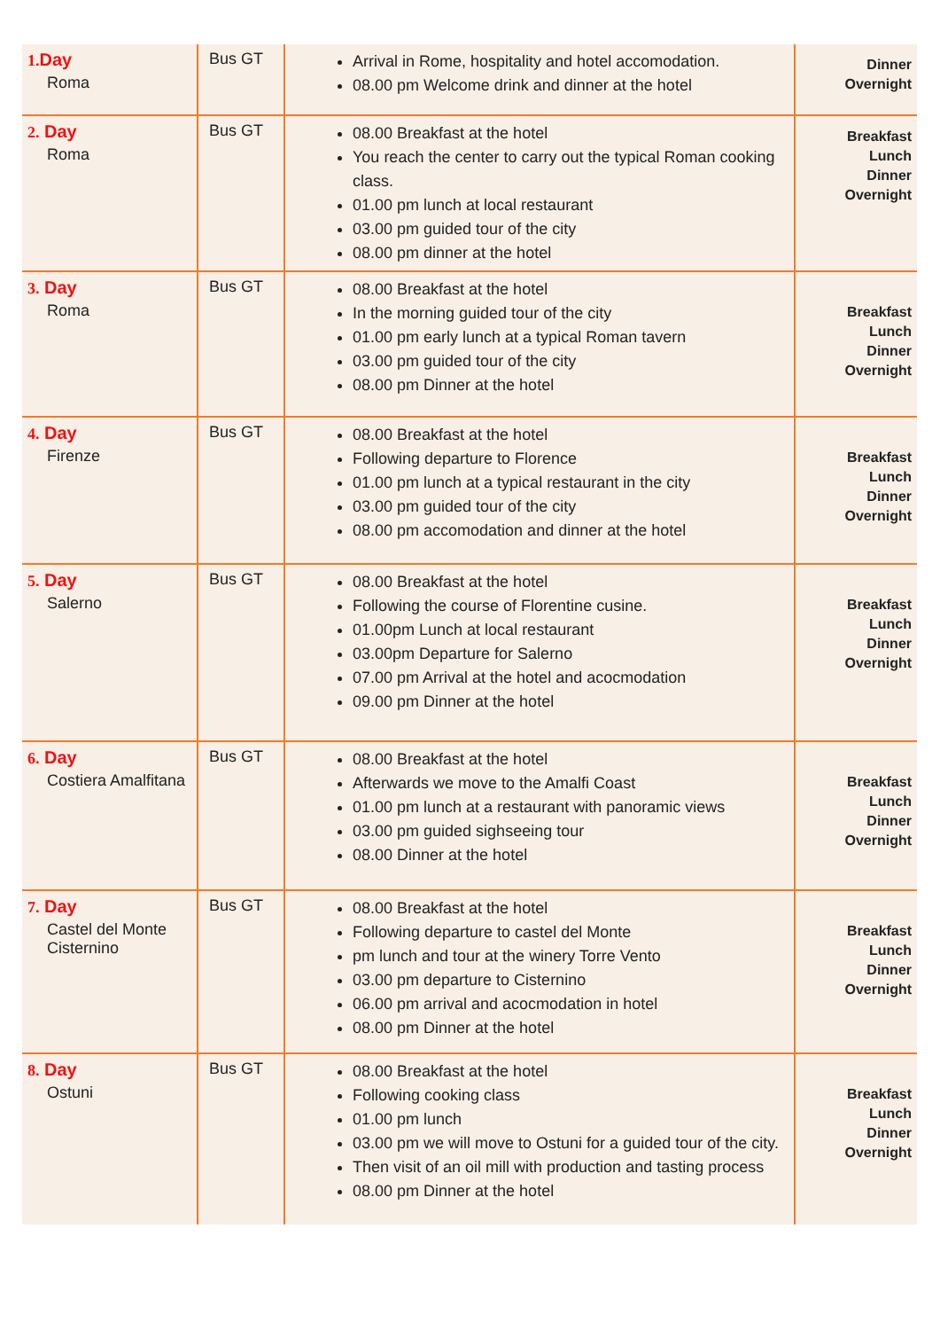| 1. Day Roma | Bus GT | Arrival in Rome, hospitality and hotel accomodation. 08.00 pm Welcome drink and dinner at the hotel | Dinner Overnight |
| 2. Day Roma | Bus GT | 08.00 Breakfast at the hotel You reach the center to carry out the typical Roman cooking class. 01.00 pm lunch at local restaurant 03.00 pm guided tour of the city 08.00 pm dinner at the hotel | Breakfast Lunch Dinner Overnight |
| 3. Day Roma | Bus GT | 08.00 Breakfast at the hotel In the morning guided tour of the city 01.00 pm early lunch at a typical Roman tavern 03.00 pm guided tour of the city 08.00 pm Dinner at the hotel | Breakfast Lunch Dinner Overnight |
| 4. Day Firenze | Bus GT | 08.00 Breakfast at the hotel Following departure to Florence 01.00 pm lunch at a typical restaurant in the city 03.00 pm guided tour of the city 08.00 pm accomodation and dinner at the hotel | Breakfast Lunch Dinner Overnight |
| 5. Day Salerno | Bus GT | 08.00 Breakfast at the hotel Following the course of Florentine cusine. 01.00pm Lunch at local restaurant 03.00pm Departure for Salerno 07.00 pm Arrival at the hotel and acocmodation 09.00 pm Dinner at the hotel | Breakfast Lunch Dinner Overnight |
| 6. Day Costiera Amalfitana | Bus GT | 08.00 Breakfast at the hotel Afterwards we move to the Amalfi Coast 01.00 pm lunch at a restaurant with panoramic views 03.00 pm guided sighseeing tour 08.00 Dinner at the hotel | Breakfast Lunch Dinner Overnight |
| 7. Day Castel del Monte Cisternino | Bus GT | 08.00 Breakfast at the hotel Following departure to castel del Monte pm lunch and tour at the winery Torre Vento 03.00 pm departure to Cisternino 06.00 pm arrival and acocmodation in hotel 08.00 pm Dinner at the hotel | Breakfast Lunch Dinner Overnight |
| 8. Day Ostuni | Bus GT | 08.00 Breakfast at the hotel Following cooking class 01.00 pm lunch 03.00 pm we will move to Ostuni for a guided tour of the city. Then visit of an oil mill with production and tasting process 08.00 pm Dinner at the hotel | Breakfast Lunch Dinner Overnight |